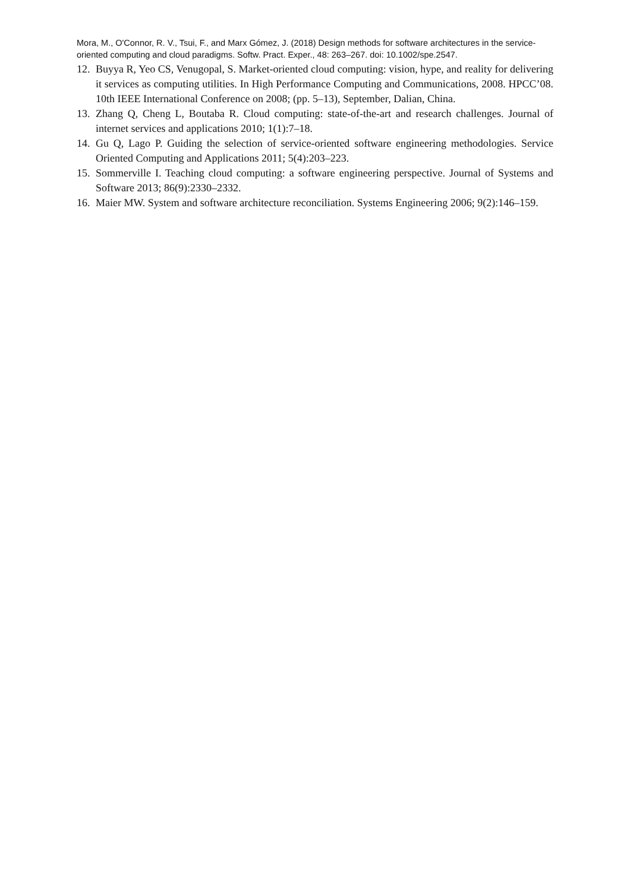Mora, M., O'Connor, R. V., Tsui, F., and Marx Gómez, J. (2018) Design methods for software architectures in the service-oriented computing and cloud paradigms. Softw. Pract. Exper., 48: 263–267. doi: 10.1002/spe.2547.
12. Buyya R, Yeo CS, Venugopal, S. Market-oriented cloud computing: vision, hype, and reality for delivering it services as computing utilities. In High Performance Computing and Communications, 2008. HPCC’08. 10th IEEE International Conference on 2008; (pp. 5–13), September, Dalian, China.
13. Zhang Q, Cheng L, Boutaba R. Cloud computing: state-of-the-art and research challenges. Journal of internet services and applications 2010; 1(1):7–18.
14. Gu Q, Lago P. Guiding the selection of service-oriented software engineering methodologies. Service Oriented Computing and Applications 2011; 5(4):203–223.
15. Sommerville I. Teaching cloud computing: a software engineering perspective. Journal of Systems and Software 2013; 86(9):2330–2332.
16. Maier MW. System and software architecture reconciliation. Systems Engineering 2006; 9(2):146–159.